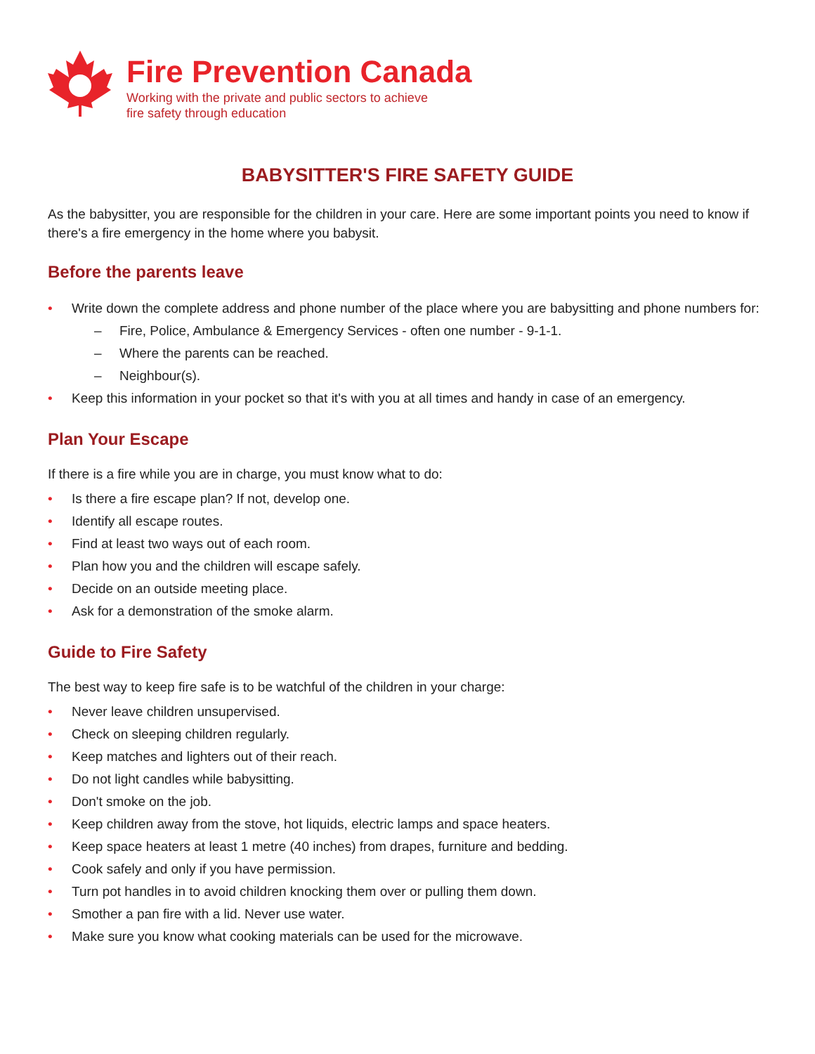Fire Prevention Canada
Working with the private and public sectors to achieve
fire safety through education
BABYSITTER'S FIRE SAFETY GUIDE
As the babysitter, you are responsible for the children in your care. Here are some important points you need to know if there's a fire emergency in the home where you babysit.
Before the parents leave
• Write down the complete address and phone number of the place where you are babysitting and phone numbers for:
– Fire, Police, Ambulance & Emergency Services - often one number - 9-1-1.
– Where the parents can be reached.
– Neighbour(s).
• Keep this information in your pocket so that it's with you at all times and handy in case of an emergency.
Plan Your Escape
If there is a fire while you are in charge, you must know what to do:
• Is there a fire escape plan? If not, develop one.
• Identify all escape routes.
• Find at least two ways out of each room.
• Plan how you and the children will escape safely.
• Decide on an outside meeting place.
• Ask for a demonstration of the smoke alarm.
Guide to Fire Safety
The best way to keep fire safe is to be watchful of the children in your charge:
• Never leave children unsupervised.
• Check on sleeping children regularly.
• Keep matches and lighters out of their reach.
• Do not light candles while babysitting.
• Don't smoke on the job.
• Keep children away from the stove, hot liquids, electric lamps and space heaters.
• Keep space heaters at least 1 metre (40 inches) from drapes, furniture and bedding.
• Cook safely and only if you have permission.
• Turn pot handles in to avoid children knocking them over or pulling them down.
• Smother a pan fire with a lid. Never use water.
• Make sure you know what cooking materials can be used for the microwave.